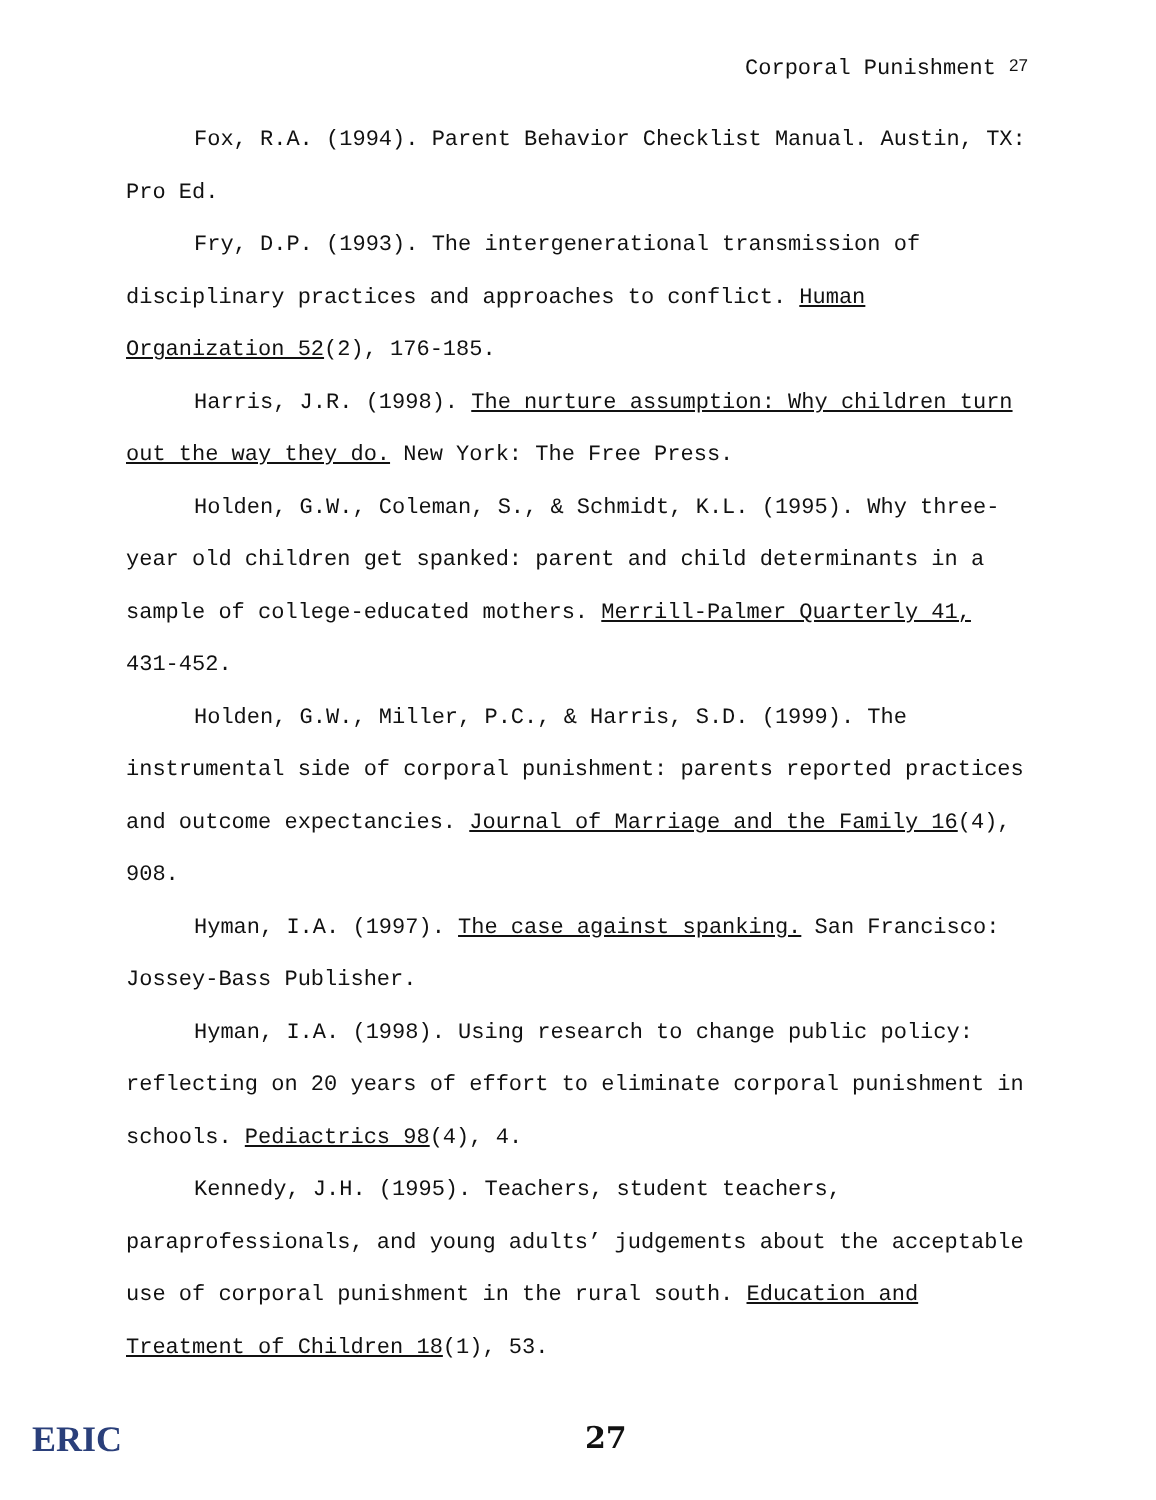Corporal Punishment <sup>27</sup>
Fox, R.A. (1994). Parent Behavior Checklist Manual. Austin, TX: Pro Ed.
Fry, D.P. (1993). The intergenerational transmission of disciplinary practices and approaches to conflict. Human Organization 52(2), 176-185.
Harris, J.R. (1998). The nurture assumption: Why children turn out the way they do. New York: The Free Press.
Holden, G.W., Coleman, S., & Schmidt, K.L. (1995). Why three-year old children get spanked: parent and child determinants in a sample of college-educated mothers. Merrill-Palmer Quarterly 41, 431-452.
Holden, G.W., Miller, P.C., & Harris, S.D. (1999). The instrumental side of corporal punishment: parents reported practices and outcome expectancies. Journal of Marriage and the Family 16(4), 908.
Hyman, I.A. (1997). The case against spanking. San Francisco: Jossey-Bass Publisher.
Hyman, I.A. (1998). Using research to change public policy: reflecting on 20 years of effort to eliminate corporal punishment in schools. Pediactrics 98(4), 4.
Kennedy, J.H. (1995). Teachers, student teachers, paraprofessionals, and young adults’ judgements about the acceptable use of corporal punishment in the rural south. Education and Treatment of Children 18(1), 53.
ERIC
27